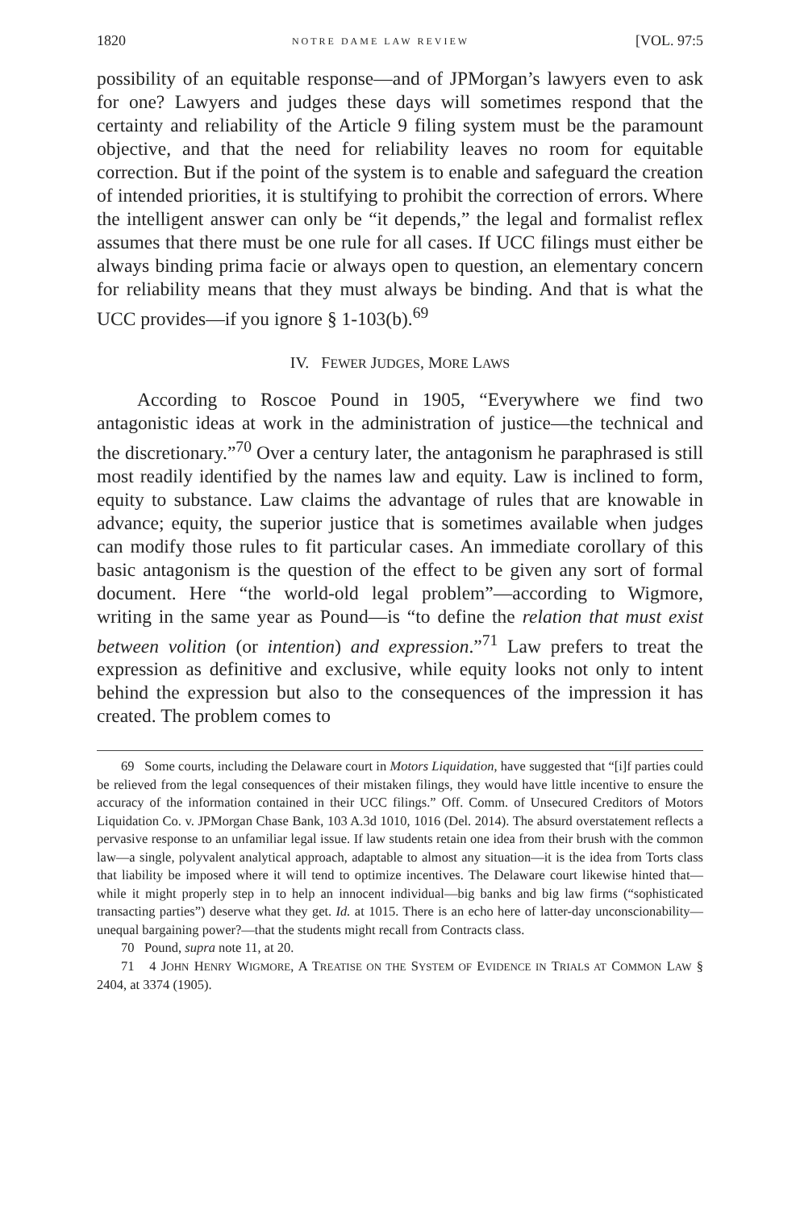1820 NOTRE DAME LAW REVIEW [VOL. 97:5
possibility of an equitable response—and of JPMorgan’s lawyers even to ask for one? Lawyers and judges these days will sometimes respond that the certainty and reliability of the Article 9 filing system must be the paramount objective, and that the need for reliability leaves no room for equitable correction. But if the point of the system is to enable and safeguard the creation of intended priorities, it is stultifying to prohibit the correction of errors. Where the intelligent answer can only be “it depends,” the legal and formalist reflex assumes that there must be one rule for all cases. If UCC filings must either be always binding prima facie or always open to question, an elementary concern for reliability means that they must always be binding. And that is what the UCC provides—if you ignore § 1-103(b).<sup>69</sup>
IV. FEWER JUDGES, MORE LAWS
According to Roscoe Pound in 1905, “Everywhere we find two antagonistic ideas at work in the administration of justice—the technical and the discretionary.”<sup>70</sup> Over a century later, the antagonism he paraphrased is still most readily identified by the names law and equity. Law is inclined to form, equity to substance. Law claims the advantage of rules that are knowable in advance; equity, the superior justice that is sometimes available when judges can modify those rules to fit particular cases. An immediate corollary of this basic antagonism is the question of the effect to be given any sort of formal document. Here “the world-old legal problem”—according to Wigmore, writing in the same year as Pound—is “to define the relation that must exist between volition (or intention) and expression.”<sup>71</sup> Law prefers to treat the expression as definitive and exclusive, while equity looks not only to intent behind the expression but also to the consequences of the impression it has created. The problem comes to
69 Some courts, including the Delaware court in Motors Liquidation, have suggested that “[i]f parties could be relieved from the legal consequences of their mistaken filings, they would have little incentive to ensure the accuracy of the information contained in their UCC filings.” Off. Comm. of Unsecured Creditors of Motors Liquidation Co. v. JPMorgan Chase Bank, 103 A.3d 1010, 1016 (Del. 2014). The absurd overstatement reflects a pervasive response to an unfamiliar legal issue. If law students retain one idea from their brush with the common law—a single, polyvalent analytical approach, adaptable to almost any situation—it is the idea from Torts class that liability be imposed where it will tend to optimize incentives. The Delaware court likewise hinted that—while it might properly step in to help an innocent individual—big banks and big law firms (“sophisticated transacting parties”) deserve what they get. Id. at 1015. There is an echo here of latter-day unconscionability—unequal bargaining power?—that the students might recall from Contracts class.
70 Pound, supra note 11, at 20.
71 4 JOHN HENRY WIGMORE, A TREATISE ON THE SYSTEM OF EVIDENCE IN TRIALS AT COMMON LAW § 2404, at 3374 (1905).